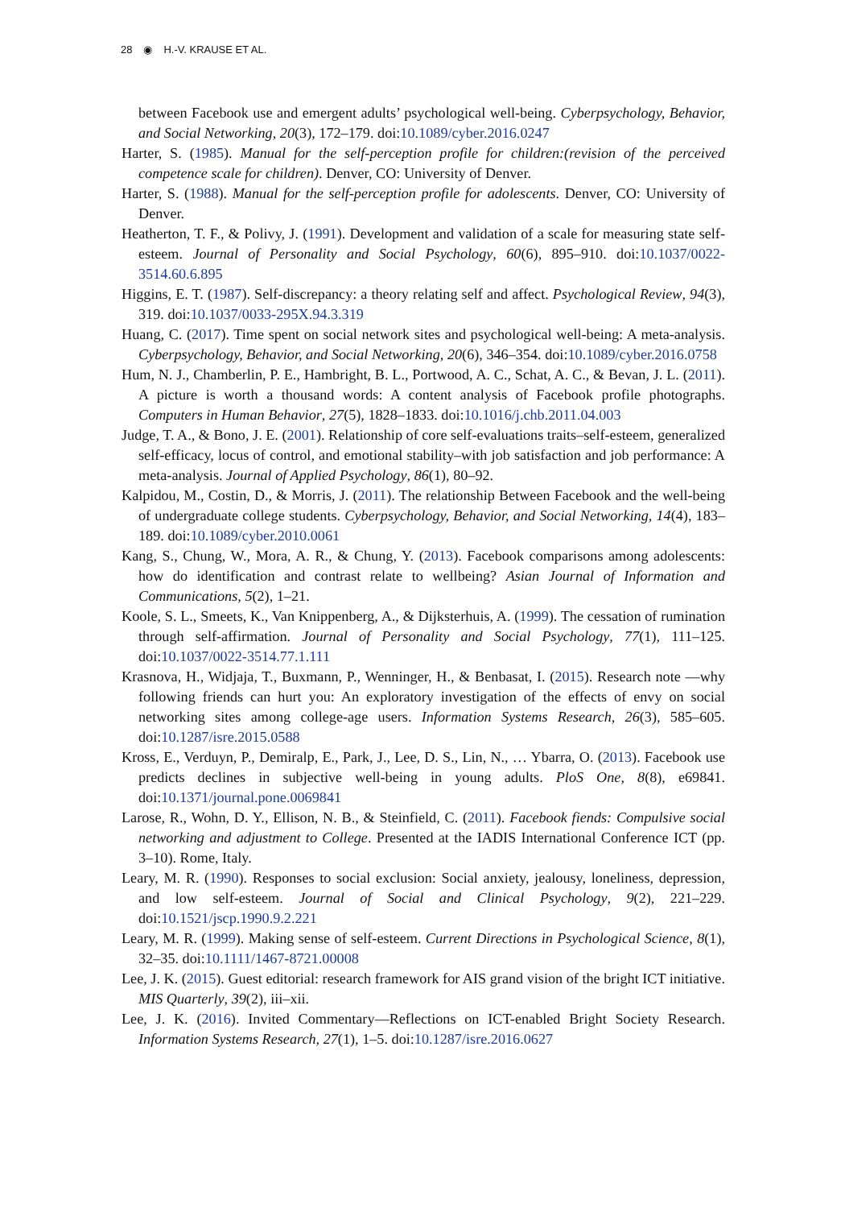28 ◉ H.-V. KRAUSE ET AL.
between Facebook use and emergent adults’ psychological well-being. Cyberpsychology, Behavior, and Social Networking, 20(3), 172–179. doi:10.1089/cyber.2016.0247
Harter, S. (1985). Manual for the self-perception profile for children:(revision of the perceived competence scale for children). Denver, CO: University of Denver.
Harter, S. (1988). Manual for the self-perception profile for adolescents. Denver, CO: University of Denver.
Heatherton, T. F., & Polivy, J. (1991). Development and validation of a scale for measuring state self-esteem. Journal of Personality and Social Psychology, 60(6), 895–910. doi:10.1037/0022-3514.60.6.895
Higgins, E. T. (1987). Self-discrepancy: a theory relating self and affect. Psychological Review, 94(3), 319. doi:10.1037/0033-295X.94.3.319
Huang, C. (2017). Time spent on social network sites and psychological well-being: A meta-analysis. Cyberpsychology, Behavior, and Social Networking, 20(6), 346–354. doi:10.1089/cyber.2016.0758
Hum, N. J., Chamberlin, P. E., Hambright, B. L., Portwood, A. C., Schat, A. C., & Bevan, J. L. (2011). A picture is worth a thousand words: A content analysis of Facebook profile photographs. Computers in Human Behavior, 27(5), 1828–1833. doi:10.1016/j.chb.2011.04.003
Judge, T. A., & Bono, J. E. (2001). Relationship of core self-evaluations traits–self-esteem, generalized self-efficacy, locus of control, and emotional stability–with job satisfaction and job performance: A meta-analysis. Journal of Applied Psychology, 86(1), 80–92.
Kalpidou, M., Costin, D., & Morris, J. (2011). The relationship Between Facebook and the well-being of undergraduate college students. Cyberpsychology, Behavior, and Social Networking, 14(4), 183–189. doi:10.1089/cyber.2010.0061
Kang, S., Chung, W., Mora, A. R., & Chung, Y. (2013). Facebook comparisons among adolescents: how do identification and contrast relate to wellbeing? Asian Journal of Information and Communications, 5(2), 1–21.
Koole, S. L., Smeets, K., Van Knippenberg, A., & Dijksterhuis, A. (1999). The cessation of rumination through self-affirmation. Journal of Personality and Social Psychology, 77(1), 111–125. doi:10.1037/0022-3514.77.1.111
Krasnova, H., Widjaja, T., Buxmann, P., Wenninger, H., & Benbasat, I. (2015). Research note —why following friends can hurt you: An exploratory investigation of the effects of envy on social networking sites among college-age users. Information Systems Research, 26(3), 585–605. doi:10.1287/isre.2015.0588
Kross, E., Verduyn, P., Demiralp, E., Park, J., Lee, D. S., Lin, N., … Ybarra, O. (2013). Facebook use predicts declines in subjective well-being in young adults. PloS One, 8(8), e69841. doi:10.1371/journal.pone.0069841
Larose, R., Wohn, D. Y., Ellison, N. B., & Steinfield, C. (2011). Facebook fiends: Compulsive social networking and adjustment to College. Presented at the IADIS International Conference ICT (pp. 3–10). Rome, Italy.
Leary, M. R. (1990). Responses to social exclusion: Social anxiety, jealousy, loneliness, depression, and low self-esteem. Journal of Social and Clinical Psychology, 9(2), 221–229. doi:10.1521/jscp.1990.9.2.221
Leary, M. R. (1999). Making sense of self-esteem. Current Directions in Psychological Science, 8(1), 32–35. doi:10.1111/1467-8721.00008
Lee, J. K. (2015). Guest editorial: research framework for AIS grand vision of the bright ICT initiative. MIS Quarterly, 39(2), iii–xii.
Lee, J. K. (2016). Invited Commentary—Reflections on ICT-enabled Bright Society Research. Information Systems Research, 27(1), 1–5. doi:10.1287/isre.2016.0627